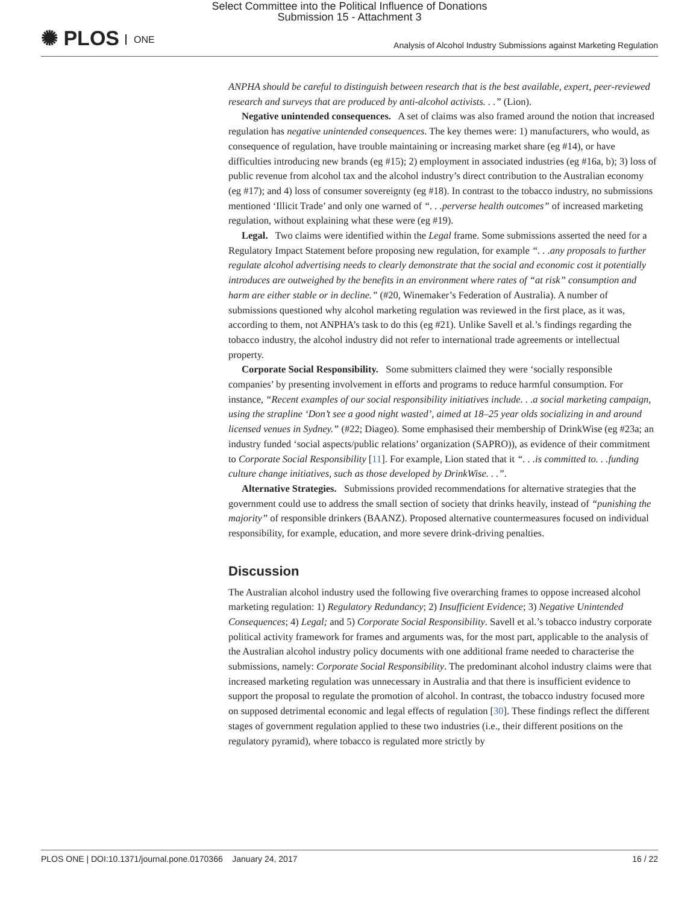Select Committee into the Political Influence of Donations
Submission 15 - Attachment 3
✺ PLOS ONE
Analysis of Alcohol Industry Submissions against Marketing Regulation
ANPHA should be careful to distinguish between research that is the best available, expert, peer-reviewed research and surveys that are produced by anti-alcohol activists. . .” (Lion).
Negative unintended consequences. A set of claims was also framed around the notion that increased regulation has negative unintended consequences. The key themes were: 1) manufacturers, who would, as consequence of regulation, have trouble maintaining or increasing market share (eg #14), or have difficulties introducing new brands (eg #15); 2) employment in associated industries (eg #16a, b); 3) loss of public revenue from alcohol tax and the alcohol industry’s direct contribution to the Australian economy (eg #17); and 4) loss of consumer sovereignty (eg #18). In contrast to the tobacco industry, no submissions mentioned ‘Illicit Trade’ and only one warned of “. . .perverse health outcomes” of increased marketing regulation, without explaining what these were (eg #19).
Legal. Two claims were identified within the Legal frame. Some submissions asserted the need for a Regulatory Impact Statement before proposing new regulation, for example “. . .any proposals to further regulate alcohol advertising needs to clearly demonstrate that the social and economic cost it potentially introduces are outweighed by the benefits in an environment where rates of “at risk” consumption and harm are either stable or in decline.” (#20, Winemaker’s Federation of Australia). A number of submissions questioned why alcohol marketing regulation was reviewed in the first place, as it was, according to them, not ANPHA’s task to do this (eg #21). Unlike Savell et al.’s findings regarding the tobacco industry, the alcohol industry did not refer to international trade agreements or intellectual property.
Corporate Social Responsibility. Some submitters claimed they were ‘socially responsible companies’ by presenting involvement in efforts and programs to reduce harmful consumption. For instance, “Recent examples of our social responsibility initiatives include. . .a social marketing campaign, using the strapline ‘Don’t see a good night wasted’, aimed at 18–25 year olds socializing in and around licensed venues in Sydney.” (#22; Diageo). Some emphasised their membership of DrinkWise (eg #23a; an industry funded ‘social aspects/public relations’ organization (SAPRO)), as evidence of their commitment to Corporate Social Responsibility [11]. For example, Lion stated that it “. . .is committed to. . .funding culture change initiatives, such as those developed by DrinkWise. . .”.
Alternative Strategies. Submissions provided recommendations for alternative strategies that the government could use to address the small section of society that drinks heavily, instead of “punishing the majority” of responsible drinkers (BAANZ). Proposed alternative countermeasures focused on individual responsibility, for example, education, and more severe drink-driving penalties.
Discussion
The Australian alcohol industry used the following five overarching frames to oppose increased alcohol marketing regulation: 1) Regulatory Redundancy; 2) Insufficient Evidence; 3) Negative Unintended Consequences; 4) Legal; and 5) Corporate Social Responsibility. Savell et al.’s tobacco industry corporate political activity framework for frames and arguments was, for the most part, applicable to the analysis of the Australian alcohol industry policy documents with one additional frame needed to characterise the submissions, namely: Corporate Social Responsibility. The predominant alcohol industry claims were that increased marketing regulation was unnecessary in Australia and that there is insufficient evidence to support the proposal to regulate the promotion of alcohol. In contrast, the tobacco industry focused more on supposed detrimental economic and legal effects of regulation [30]. These findings reflect the different stages of government regulation applied to these two industries (i.e., their different positions on the regulatory pyramid), where tobacco is regulated more strictly by
PLOS ONE | DOI:10.1371/journal.pone.0170366 January 24, 2017
16 / 22